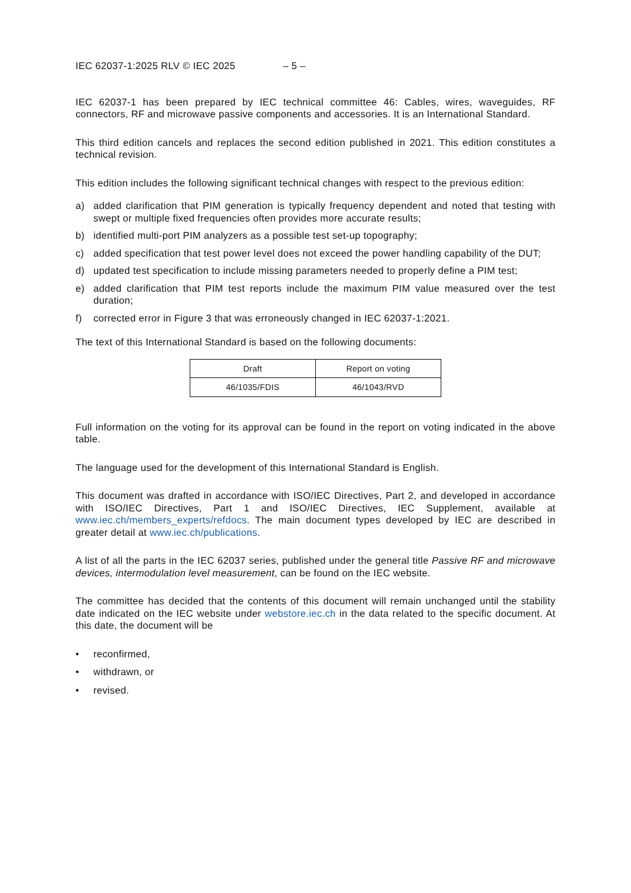IEC 62037-1:2025 RLV © IEC 2025 – 5 –
IEC 62037-1 has been prepared by IEC technical committee 46: Cables, wires, waveguides, RF connectors, RF and microwave passive components and accessories. It is an International Standard.
This third edition cancels and replaces the second edition published in 2021. This edition constitutes a technical revision.
This edition includes the following significant technical changes with respect to the previous edition:
a) added clarification that PIM generation is typically frequency dependent and noted that testing with swept or multiple fixed frequencies often provides more accurate results;
b) identified multi-port PIM analyzers as a possible test set-up topography;
c) added specification that test power level does not exceed the power handling capability of the DUT;
d) updated test specification to include missing parameters needed to properly define a PIM test;
e) added clarification that PIM test reports include the maximum PIM value measured over the test duration;
f) corrected error in Figure 3 that was erroneously changed in IEC 62037-1:2021.
The text of this International Standard is based on the following documents:
| Draft | Report on voting |
| --- | --- |
| 46/1035/FDIS | 46/1043/RVD |
Full information on the voting for its approval can be found in the report on voting indicated in the above table.
The language used for the development of this International Standard is English.
This document was drafted in accordance with ISO/IEC Directives, Part 2, and developed in accordance with ISO/IEC Directives, Part 1 and ISO/IEC Directives, IEC Supplement, available at www.iec.ch/members_experts/refdocs. The main document types developed by IEC are described in greater detail at www.iec.ch/publications.
A list of all the parts in the IEC 62037 series, published under the general title Passive RF and microwave devices, intermodulation level measurement, can be found on the IEC website.
The committee has decided that the contents of this document will remain unchanged until the stability date indicated on the IEC website under webstore.iec.ch in the data related to the specific document. At this date, the document will be
• reconfirmed,
• withdrawn, or
• revised.